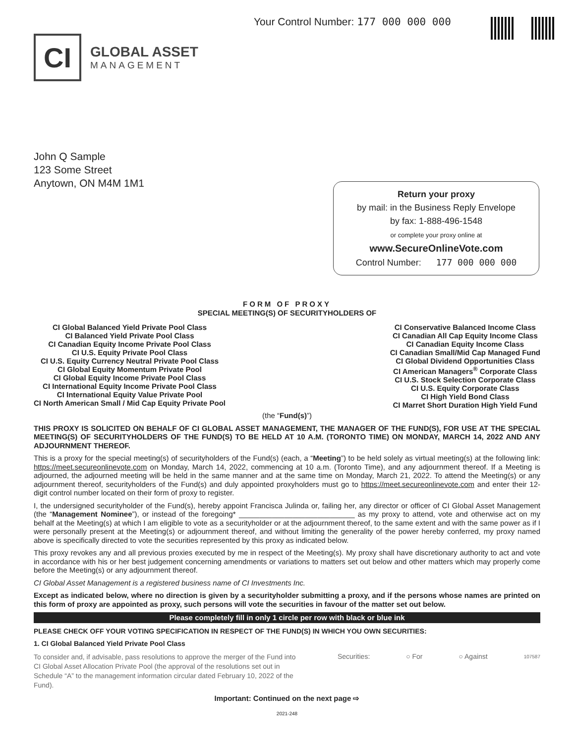Your Control Number: 177 000 000 000
CI
GLOBAL ASSET
MANAGEMENT
John Q Sample
123 Some Street
Anytown, ON M4M 1M1
Return your proxy
by mail: in the Business Reply Envelope
by fax: 1-888-496-1548
or complete your proxy online at
www.SecureOnlineVote.com
Control Number: 177 000 000 000
FORM OF PROXY
SPECIAL MEETING(S) OF SECURITYHOLDERS OF
CI Global Balanced Yield Private Pool Class
CI Balanced Yield Private Pool Class
CI Canadian Equity Income Private Pool Class
CI U.S. Equity Private Pool Class
CI U.S. Equity Currency Neutral Private Pool Class
CI Global Equity Momentum Private Pool
CI Global Equity Income Private Pool Class
CI International Equity Income Private Pool Class
CI International Equity Value Private Pool
CI North American Small / Mid Cap Equity Private Pool
CI Conservative Balanced Income Class
CI Canadian All Cap Equity Income Class
CI Canadian Equity Income Class
CI Canadian Small/Mid Cap Managed Fund
CI Global Dividend Opportunities Class
CI American Managers<sup>®</sup> Corporate Class
CI U.S. Stock Selection Corporate Class
CI U.S. Equity Corporate Class
CI High Yield Bond Class
CI Marret Short Duration High Yield Fund
(the “Fund(s)”)
THIS PROXY IS SOLICITED ON BEHALF OF CI GLOBAL ASSET MANAGEMENT, THE MANAGER OF THE FUND(S), FOR USE AT THE SPECIAL MEETING(S) OF SECURITYHOLDERS OF THE FUND(S) TO BE HELD AT 10 A.M. (TORONTO TIME) ON MONDAY, MARCH 14, 2022 AND ANY ADJOURNMENT THEREOF.
This is a proxy for the special meeting(s) of securityholders of the Fund(s) (each, a “Meeting”) to be held solely as virtual meeting(s) at the following link: https://meet.secureonlinevote.com on Monday, March 14, 2022, commencing at 10 a.m. (Toronto Time), and any adjournment thereof. If a Meeting is adjourned, the adjourned meeting will be held in the same manner and at the same time on Monday, March 21, 2022. To attend the Meeting(s) or any adjournment thereof, securityholders of the Fund(s) and duly appointed proxyholders must go to https://meet.secureonlinevote.com and enter their 12-digit control number located on their form of proxy to register.
I, the undersigned securityholder of the Fund(s), hereby appoint Francisca Julinda or, failing her, any director or officer of CI Global Asset Management (the “Management Nominee”), or instead of the foregoing* ____________________________ as my proxy to attend, vote and otherwise act on my behalf at the Meeting(s) at which I am eligible to vote as a securityholder or at the adjournment thereof, to the same extent and with the same power as if I were personally present at the Meeting(s) or adjournment thereof, and without limiting the generality of the power hereby conferred, my proxy named above is specifically directed to vote the securities represented by this proxy as indicated below.
This proxy revokes any and all previous proxies executed by me in respect of the Meeting(s). My proxy shall have discretionary authority to act and vote in accordance with his or her best judgement concerning amendments or variations to matters set out below and other matters which may properly come before the Meeting(s) or any adjournment thereof.
CI Global Asset Management is a registered business name of CI Investments Inc.
Except as indicated below, where no direction is given by a securityholder submitting a proxy, and if the persons whose names are printed on this form of proxy are appointed as proxy, such persons will vote the securities in favour of the matter set out below.
Please completely fill in only 1 circle per row with black or blue ink
PLEASE CHECK OFF YOUR VOTING SPECIFICATION IN RESPECT OF THE FUND(S) IN WHICH YOU OWN SECURITIES:
1. CI Global Balanced Yield Private Pool Class
To consider and, if advisable, pass resolutions to approve the merger of the Fund into CI Global Asset Allocation Private Pool (the approval of the resolutions set out in Schedule “A” to the management information circular dated February 10, 2022 of the Fund).
Securities: ○ For ○ Against
107587
Important: Continued on the next page ⇨
2021-248